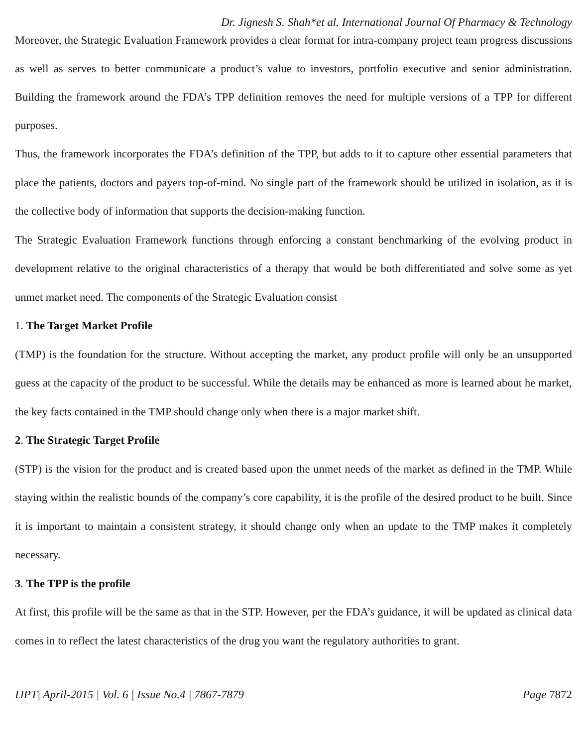Dr. Jignesh S. Shah*et al. International Journal Of Pharmacy & Technology
Moreover, the Strategic Evaluation Framework provides a clear format for intra-company project team progress discussions as well as serves to better communicate a product’s value to investors, portfolio executive and senior administration. Building the framework around the FDA’s TPP definition removes the need for multiple versions of a TPP for different purposes.
Thus, the framework incorporates the FDA’s definition of the TPP, but adds to it to capture other essential parameters that place the patients, doctors and payers top-of-mind. No single part of the framework should be utilized in isolation, as it is the collective body of information that supports the decision-making function.
The Strategic Evaluation Framework functions through enforcing a constant benchmarking of the evolving product in development relative to the original characteristics of a therapy that would be both differentiated and solve some as yet unmet market need. The components of the Strategic Evaluation consist
1. The Target Market Profile
(TMP) is the foundation for the structure. Without accepting the market, any product profile will only be an unsupported guess at the capacity of the product to be successful. While the details may be enhanced as more is learned about he market, the key facts contained in the TMP should change only when there is a major market shift.
2. The Strategic Target Profile
(STP) is the vision for the product and is created based upon the unmet needs of the market as defined in the TMP. While staying within the realistic bounds of the company’s core capability, it is the profile of the desired product to be built. Since it is important to maintain a consistent strategy, it should change only when an update to the TMP makes it completely necessary.
3. The TPP is the profile
At first, this profile will be the same as that in the STP. However, per the FDA’s guidance, it will be updated as clinical data comes in to reflect the latest characteristics of the drug you want the regulatory authorities to grant.
IJPT| April-2015 | Vol. 6 | Issue No.4 | 7867-7879 Page 7872